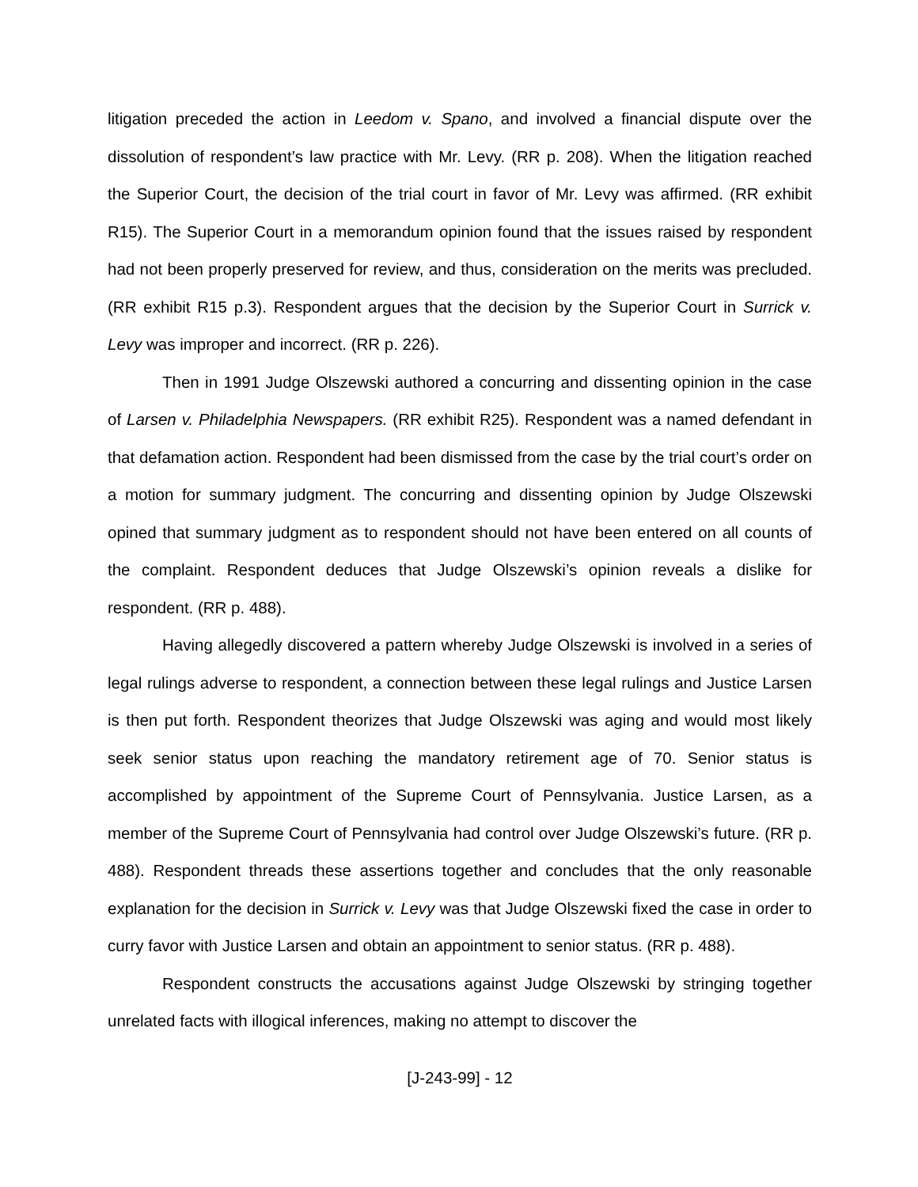litigation preceded the action in Leedom v. Spano, and involved a financial dispute over the dissolution of respondent’s law practice with Mr. Levy. (RR p. 208). When the litigation reached the Superior Court, the decision of the trial court in favor of Mr. Levy was affirmed. (RR exhibit R15). The Superior Court in a memorandum opinion found that the issues raised by respondent had not been properly preserved for review, and thus, consideration on the merits was precluded. (RR exhibit R15 p.3). Respondent argues that the decision by the Superior Court in Surrick v. Levy was improper and incorrect. (RR p. 226).
Then in 1991 Judge Olszewski authored a concurring and dissenting opinion in the case of Larsen v. Philadelphia Newspapers. (RR exhibit R25). Respondent was a named defendant in that defamation action. Respondent had been dismissed from the case by the trial court’s order on a motion for summary judgment. The concurring and dissenting opinion by Judge Olszewski opined that summary judgment as to respondent should not have been entered on all counts of the complaint. Respondent deduces that Judge Olszewski’s opinion reveals a dislike for respondent. (RR p. 488).
Having allegedly discovered a pattern whereby Judge Olszewski is involved in a series of legal rulings adverse to respondent, a connection between these legal rulings and Justice Larsen is then put forth. Respondent theorizes that Judge Olszewski was aging and would most likely seek senior status upon reaching the mandatory retirement age of 70. Senior status is accomplished by appointment of the Supreme Court of Pennsylvania. Justice Larsen, as a member of the Supreme Court of Pennsylvania had control over Judge Olszewski’s future. (RR p. 488). Respondent threads these assertions together and concludes that the only reasonable explanation for the decision in Surrick v. Levy was that Judge Olszewski fixed the case in order to curry favor with Justice Larsen and obtain an appointment to senior status. (RR p. 488).
Respondent constructs the accusations against Judge Olszewski by stringing together unrelated facts with illogical inferences, making no attempt to discover the
[J-243-99] - 12